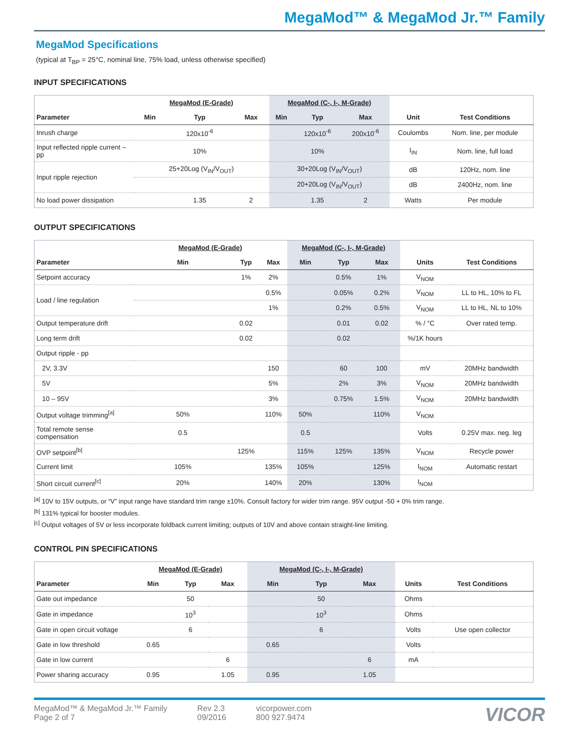MegaMod™ & MegaMod Jr.™ Family
MegaMod Specifications
(typical at T<sub>BP</sub> = 25°C, nominal line, 75% load, unless otherwise specified)
INPUT SPECIFICATIONS
| | MegaMod (E-Grade) | | | MegaMod (C-, I-, M-Grade) | | | | |
| Parameter | Min | Typ | Max | Min | Typ | Max | Unit | Test Conditions |
| Inrush charge | | 120x10<sup>-6</sup> | | | 120x10<sup>-6</sup> | 200x10<sup>-6</sup> | Coulombs | Nom. line, per module |
| Input reflected ripple current – pp | | 10% | | | 10% | | I<sub>IN</sub> | Nom. line, full load |
| Input ripple rejection | 25+20Log (V<sub>IN</sub>/V<sub>OUT</sub>) | | | 30+20Log (V<sub>IN</sub>/V<sub>OUT</sub>) | | | dB | 120Hz, nom. line |
| | | | | 20+20Log (V<sub>IN</sub>/V<sub>OUT</sub>) | | | dB | 2400Hz, nom. line |
| No load power dissipation | | 1.35 | 2 | | 1.35 | 2 | Watts | Per module |
OUTPUT SPECIFICATIONS
| | MegaMod (E-Grade) | | | MegaMod (C-, I-, M-Grade) | | | | |
| Parameter | Min | Typ | Max | Min | Typ | Max | Units | Test Conditions |
| Setpoint accuracy | | 1% | 2% | | 0.5% | 1% | V<sub>NOM</sub> | |
| Load / line regulation | | | 0.5% | | 0.05% | 0.2% | V<sub>NOM</sub> | LL to HL, 10% to FL |
| | | | 1% | | 0.2% | 0.5% | V<sub>NOM</sub> | LL to HL, NL to 10% |
| Output temperature drift | | 0.02 | | | 0.01 | 0.02 | % / °C | Over rated temp. |
| Long term drift | | 0.02 | | | 0.02 | | %/1K hours | |
| Output ripple - pp | | | | | | | | |
| 2V, 3.3V | | | 150 | | 60 | 100 | mV | 20MHz bandwidth |
| 5V | | | 5% | | 2% | 3% | V<sub>NOM</sub> | 20MHz bandwidth |
| 10 – 95V | | | 3% | | 0.75% | 1.5% | V<sub>NOM</sub> | 20MHz bandwidth |
| Output voltage trimming<sup>[a]</sup> | 50% | | 110% | 50% | | 110% | V<sub>NOM</sub> | |
| Total remote sense compensation | 0.5 | | | 0.5 | | | Volts | 0.25V max. neg. leg |
| OVP setpoint<sup>[b]</sup> | | 125% | | 115% | 125% | 135% | V<sub>NOM</sub> | Recycle power |
| Current limit | 105% | | 135% | 105% | | 125% | I<sub>NOM</sub> | Automatic restart |
| Short circuit current<sup>[c]</sup> | 20% | | 140% | 20% | | 130% | I<sub>NOM</sub> | |
<sup>[a]</sup> 10V to 15V outputs, or “V” input range have standard trim range ±10%. Consult factory for wider trim range. 95V output -50 + 0% trim range.
<sup>[b]</sup> 131% typical for booster modules.
<sup>[c]</sup> Output voltages of 5V or less incorporate foldback current limiting; outputs of 10V and above contain straight-line limiting.
CONTROL PIN SPECIFICATIONS
| | MegaMod (E-Grade) | | | MegaMod (C-, I-, M-Grade) | | | | |
| Parameter | Min | Typ | Max | Min | Typ | Max | Units | Test Conditions |
| Gate out impedance | | 50 | | | 50 | | Ohms | |
| Gate in impedance | | 10<sup>3</sup> | | | 10<sup>3</sup> | | Ohms | |
| Gate in open circuit voltage | | 6 | | | 6 | | Volts | Use open collector |
| Gate in low threshold | 0.65 | | | 0.65 | | | Volts | |
| Gate in low current | | | 6 | | | 6 | mA | |
| Power sharing accuracy | 0.95 | | 1.05 | 0.95 | | 1.05 | | |
MegaMod™ & MegaMod Jr.™ Family
Page 2 of 7
Rev 2.3
09/2016
vicorpower.com
800 927.9474
VICOR